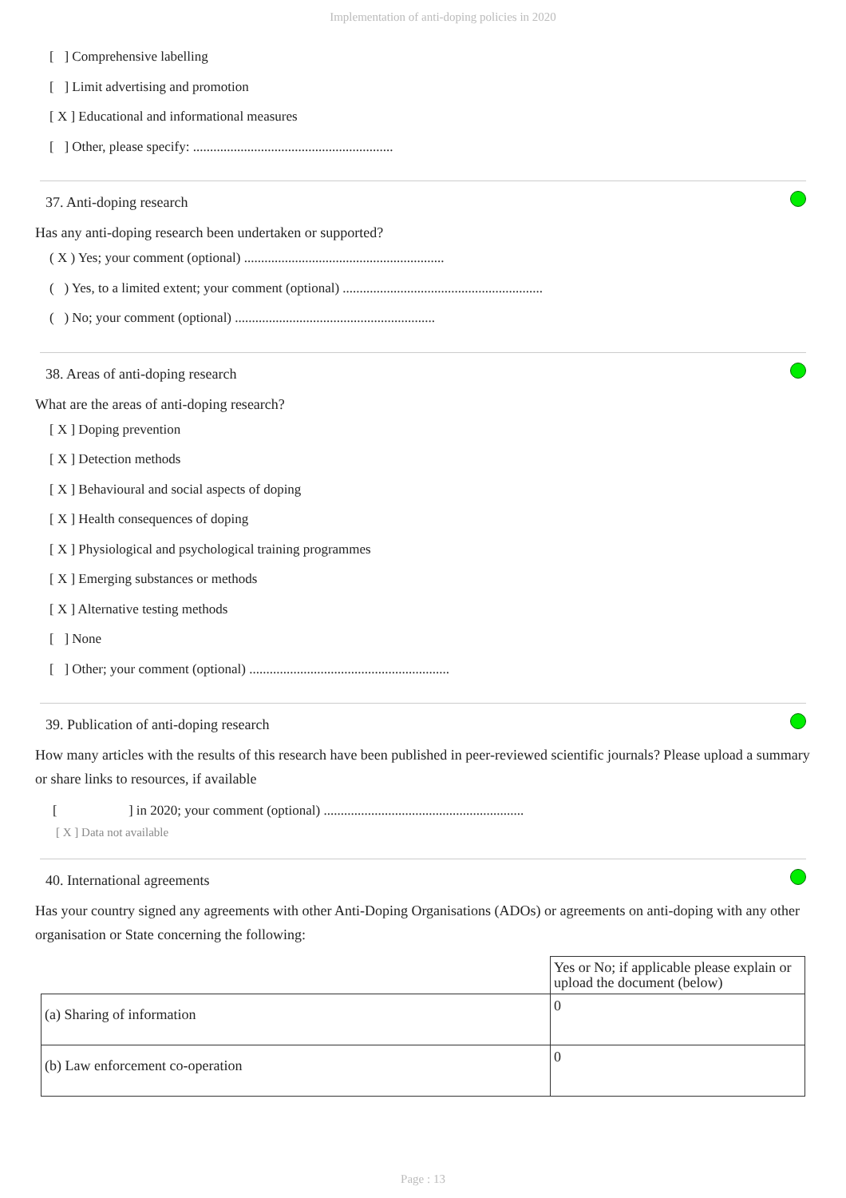Implementation of anti-doping policies in 2020
[ ] Comprehensive labelling
[ ] Limit advertising and promotion
[ X ] Educational and informational measures
[ ] Other, please specify: ...........................................................
37. Anti-doping research
Has any anti-doping research been undertaken or supported?
( X ) Yes; your comment (optional) ...........................................................
( ) Yes, to a limited extent; your comment (optional) ...........................................................
( ) No; your comment (optional) ...........................................................
38. Areas of anti-doping research
What are the areas of anti-doping research?
[ X ] Doping prevention
[ X ] Detection methods
[ X ] Behavioural and social aspects of doping
[ X ] Health consequences of doping
[ X ] Physiological and psychological training programmes
[ X ] Emerging substances or methods
[ X ] Alternative testing methods
[ ] None
[ ] Other; your comment (optional) ...........................................................
39. Publication of anti-doping research
How many articles with the results of this research have been published in peer-reviewed scientific journals? Please upload a summary or share links to resources, if available
[ ] in 2020; your comment (optional) ...........................................................
[ X ] Data not available
40. International agreements
Has your country signed any agreements with other Anti-Doping Organisations (ADOs) or agreements on anti-doping with any other organisation or State concerning the following:
| | Yes or No; if applicable please explain or upload the document (below) |
| (a) Sharing of information | 0 |
| (b) Law enforcement co-operation | 0 |
Page : 13